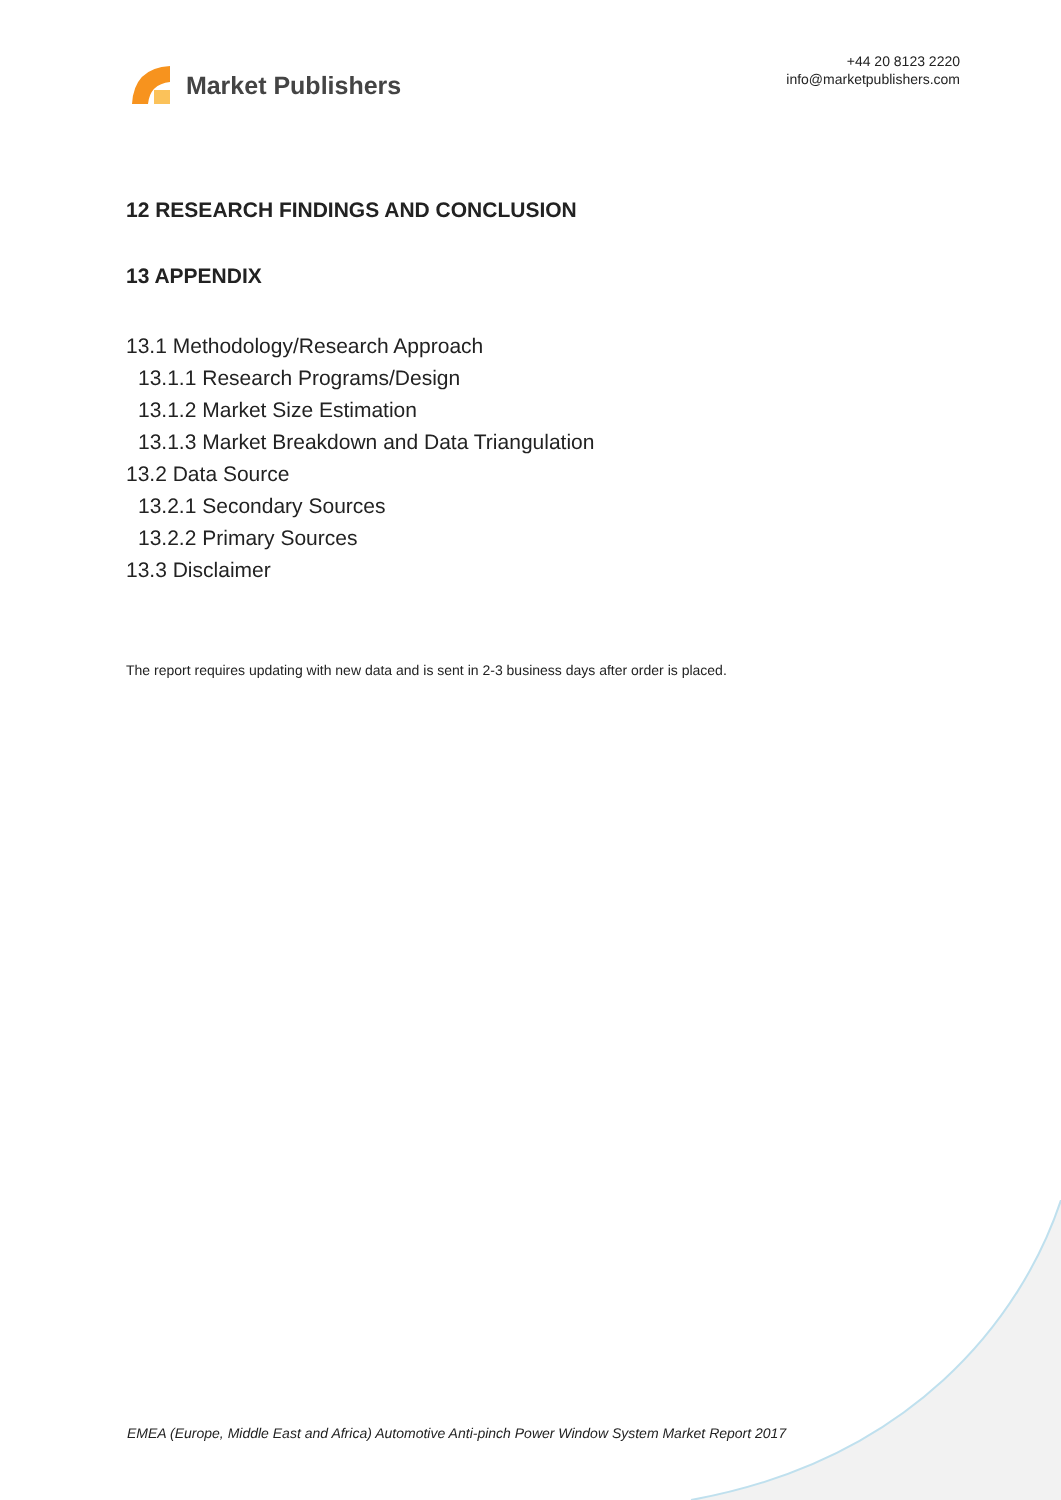Market Publishers
+44 20 8123 2220
info@marketpublishers.com
12 RESEARCH FINDINGS AND CONCLUSION
13 APPENDIX
13.1 Methodology/Research Approach
13.1.1 Research Programs/Design
13.1.2 Market Size Estimation
13.1.3 Market Breakdown and Data Triangulation
13.2 Data Source
13.2.1 Secondary Sources
13.2.2 Primary Sources
13.3 Disclaimer
The report requires updating with new data and is sent in 2-3 business days after order is placed.
EMEA (Europe, Middle East and Africa) Automotive Anti-pinch Power Window System Market Report 2017